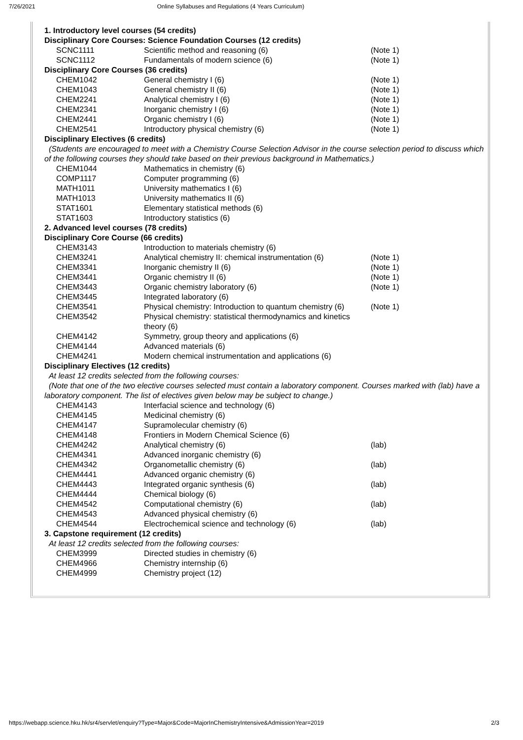7/26/2021 Online Syllabuses and Regulations (4 Years Curriculum)
| 1. Introductory level courses (54 credits) | | |
| Disciplinary Core Courses: Science Foundation Courses (12 credits) | | |
| SCNC1111 | Scientific method and reasoning (6) | (Note 1) |
| SCNC1112 | Fundamentals of modern science (6) | (Note 1) |
| Disciplinary Core Courses (36 credits) | | |
| CHEM1042 | General chemistry I (6) | (Note 1) |
| CHEM1043 | General chemistry II (6) | (Note 1) |
| CHEM2241 | Analytical chemistry I (6) | (Note 1) |
| CHEM2341 | Inorganic chemistry I (6) | (Note 1) |
| CHEM2441 | Organic chemistry I (6) | (Note 1) |
| CHEM2541 | Introductory physical chemistry (6) | (Note 1) |
| Disciplinary Electives (6 credits) | | |
| (Students are encouraged to meet with a Chemistry Course Selection Advisor in the course selection period to discuss which of the following courses they should take based on their previous background in Mathematics.) | | |
| CHEM1044 | Mathematics in chemistry (6) | |
| COMP1117 | Computer programming (6) | |
| MATH1011 | University mathematics I (6) | |
| MATH1013 | University mathematics II (6) | |
| STAT1601 | Elementary statistical methods (6) | |
| STAT1603 | Introductory statistics (6) | |
| 2. Advanced level courses (78 credits) | | |
| Disciplinary Core Course (66 credits) | | |
| CHEM3143 | Introduction to materials chemistry (6) | |
| CHEM3241 | Analytical chemistry II: chemical instrumentation (6) | (Note 1) |
| CHEM3341 | Inorganic chemistry II (6) | (Note 1) |
| CHEM3441 | Organic chemistry II (6) | (Note 1) |
| CHEM3443 | Organic chemistry laboratory (6) | (Note 1) |
| CHEM3445 | Integrated laboratory (6) | |
| CHEM3541 | Physical chemistry: Introduction to quantum chemistry (6) | (Note 1) |
| CHEM3542 | Physical chemistry: statistical thermodynamics and kinetics theory (6) | |
| CHEM4142 | Symmetry, group theory and applications (6) | |
| CHEM4144 | Advanced materials (6) | |
| CHEM4241 | Modern chemical instrumentation and applications (6) | |
| Disciplinary Electives (12 credits) | | |
| At least 12 credits selected from the following courses: | | |
| (Note that one of the two elective courses selected must contain a laboratory component. Courses marked with (lab) have a laboratory component. The list of electives given below may be subject to change.) | | |
| CHEM4143 | Interfacial science and technology (6) | |
| CHEM4145 | Medicinal chemistry (6) | |
| CHEM4147 | Supramolecular chemistry (6) | |
| CHEM4148 | Frontiers in Modern Chemical Science (6) | |
| CHEM4242 | Analytical chemistry (6) | (lab) |
| CHEM4341 | Advanced inorganic chemistry (6) | |
| CHEM4342 | Organometallic chemistry (6) | (lab) |
| CHEM4441 | Advanced organic chemistry (6) | |
| CHEM4443 | Integrated organic synthesis (6) | (lab) |
| CHEM4444 | Chemical biology (6) | |
| CHEM4542 | Computational chemistry (6) | (lab) |
| CHEM4543 | Advanced physical chemistry (6) | |
| CHEM4544 | Electrochemical science and technology (6) | (lab) |
| 3. Capstone requirement (12 credits) | | |
| At least 12 credits selected from the following courses: | | |
| CHEM3999 | Directed studies in chemistry (6) | |
| CHEM4966 | Chemistry internship (6) | |
| CHEM4999 | Chemistry project (12) | |
https://webapp.science.hku.hk/sr4/servlet/enquiry?Type=Major&Code=MajorInChemistryIntensive&AdmissionYear=2019 2/3